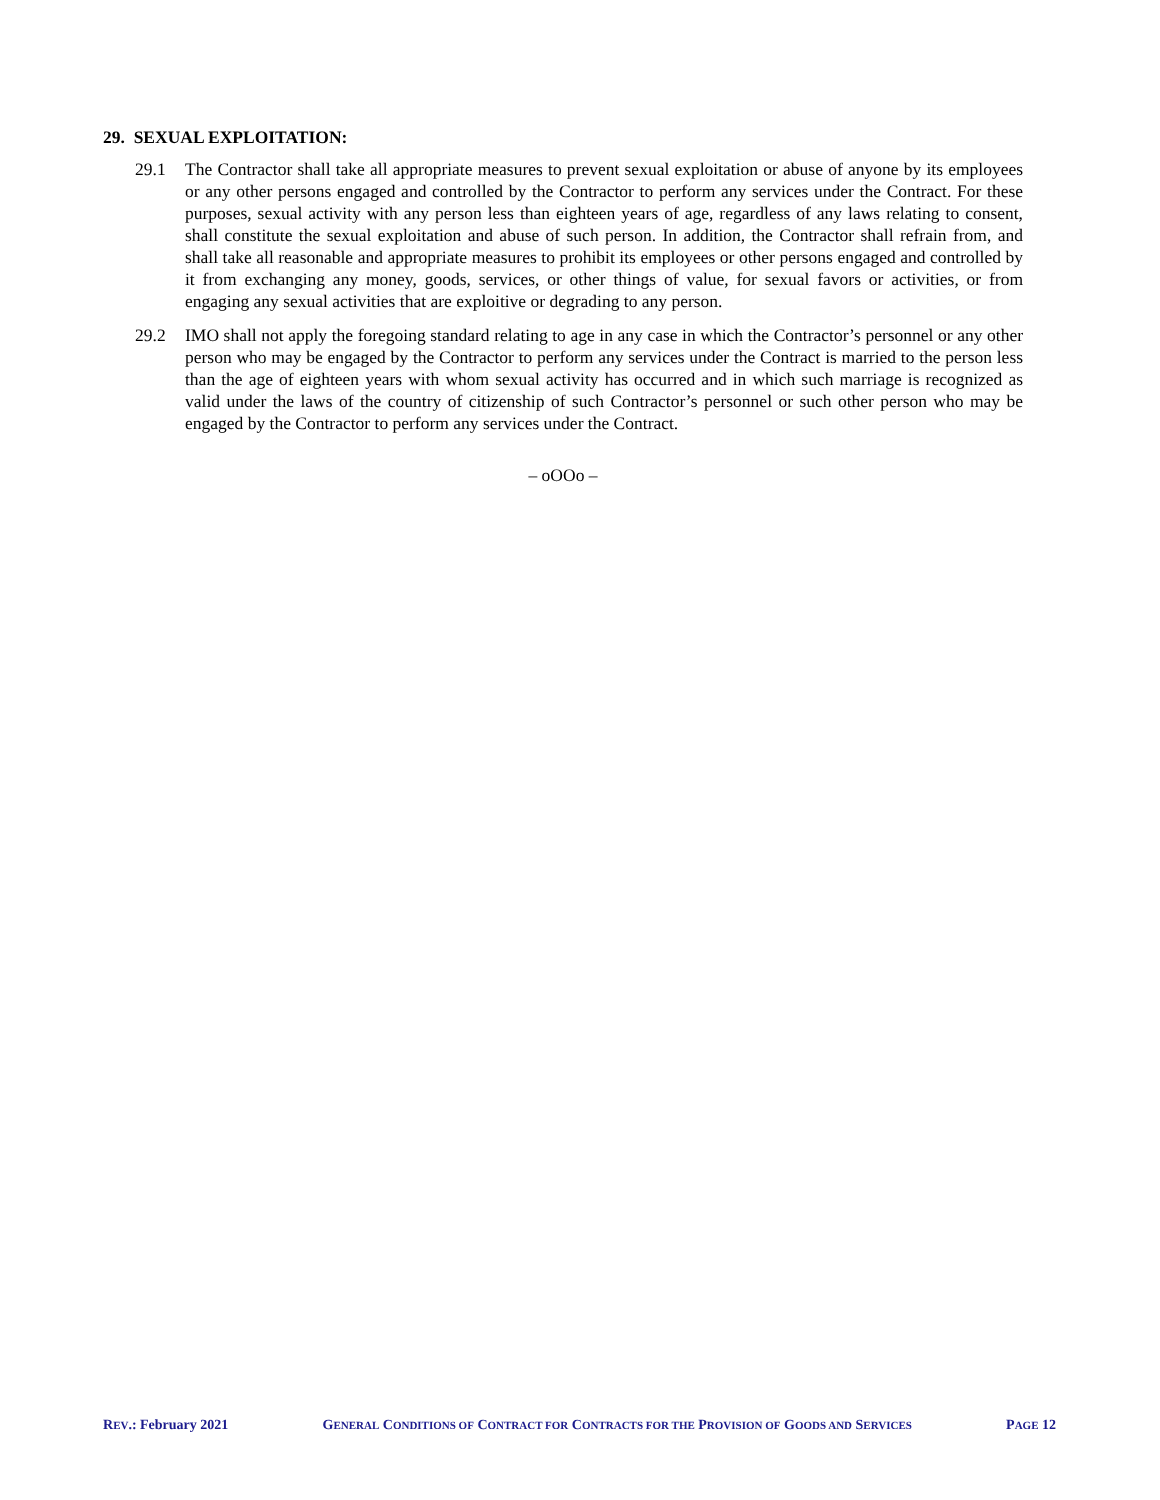29. SEXUAL EXPLOITATION:
29.1 The Contractor shall take all appropriate measures to prevent sexual exploitation or abuse of anyone by its employees or any other persons engaged and controlled by the Contractor to perform any services under the Contract. For these purposes, sexual activity with any person less than eighteen years of age, regardless of any laws relating to consent, shall constitute the sexual exploitation and abuse of such person. In addition, the Contractor shall refrain from, and shall take all reasonable and appropriate measures to prohibit its employees or other persons engaged and controlled by it from exchanging any money, goods, services, or other things of value, for sexual favors or activities, or from engaging any sexual activities that are exploitive or degrading to any person.
29.2 IMO shall not apply the foregoing standard relating to age in any case in which the Contractor’s personnel or any other person who may be engaged by the Contractor to perform any services under the Contract is married to the person less than the age of eighteen years with whom sexual activity has occurred and in which such marriage is recognized as valid under the laws of the country of citizenship of such Contractor’s personnel or such other person who may be engaged by the Contractor to perform any services under the Contract.
– oOOo –
REV.: February 2021 GENERAL CONDITIONS OF CONTRACT FOR CONTRACTS FOR THE PROVISION OF GOODS AND SERVICES PAGE 12